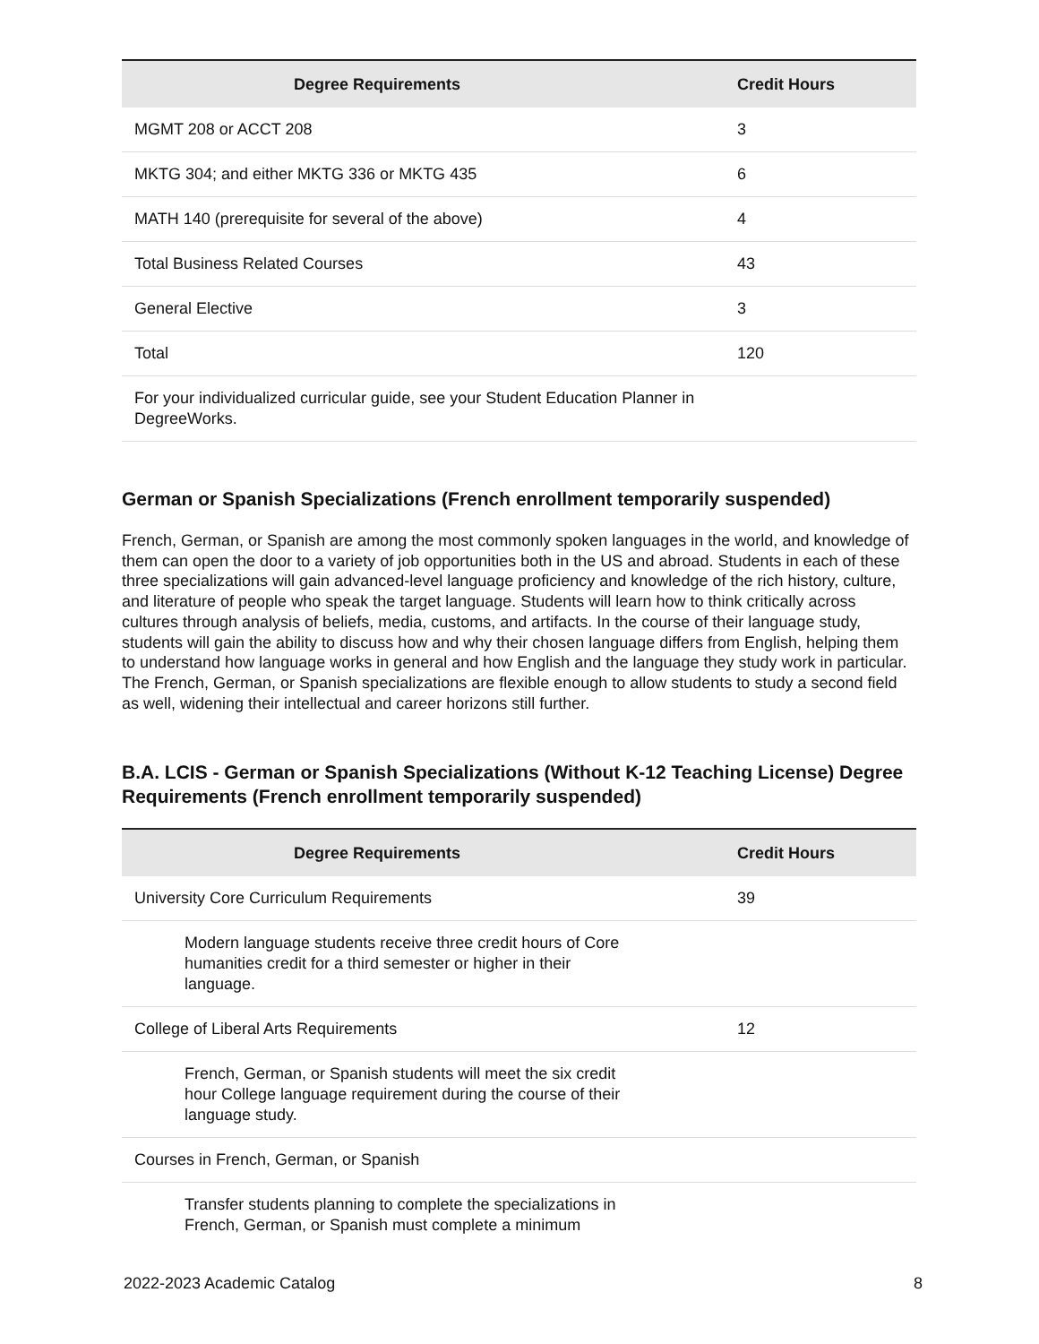| Degree Requirements | Credit Hours |
| --- | --- |
| MGMT 208 or ACCT 208 | 3 |
| MKTG 304; and either MKTG 336 or MKTG 435 | 6 |
| MATH 140 (prerequisite for several of the above) | 4 |
| Total Business Related Courses | 43 |
| General Elective | 3 |
| Total | 120 |
| For your individualized curricular guide, see your Student Education Planner in DegreeWorks. | |
German or Spanish Specializations (French enrollment temporarily suspended)
French, German, or Spanish are among the most commonly spoken languages in the world, and knowledge of them can open the door to a variety of job opportunities both in the US and abroad. Students in each of these three specializations will gain advanced-level language proficiency and knowledge of the rich history, culture, and literature of people who speak the target language. Students will learn how to think critically across cultures through analysis of beliefs, media, customs, and artifacts. In the course of their language study, students will gain the ability to discuss how and why their chosen language differs from English, helping them to understand how language works in general and how English and the language they study work in particular. The French, German, or Spanish specializations are flexible enough to allow students to study a second field as well, widening their intellectual and career horizons still further.
B.A. LCIS - German or Spanish Specializations (Without K-12 Teaching License) Degree Requirements (French enrollment temporarily suspended)
| Degree Requirements | Credit Hours |
| --- | --- |
| University Core Curriculum Requirements | 39 |
| Modern language students receive three credit hours of Core humanities credit for a third semester or higher in their language. | |
| College of Liberal Arts Requirements | 12 |
| French, German, or Spanish students will meet the six credit hour College language requirement during the course of their language study. | |
| Courses in French, German, or Spanish | |
| Transfer students planning to complete the specializations in French, German, or Spanish must complete a minimum | |
2022-2023 Academic Catalog 8